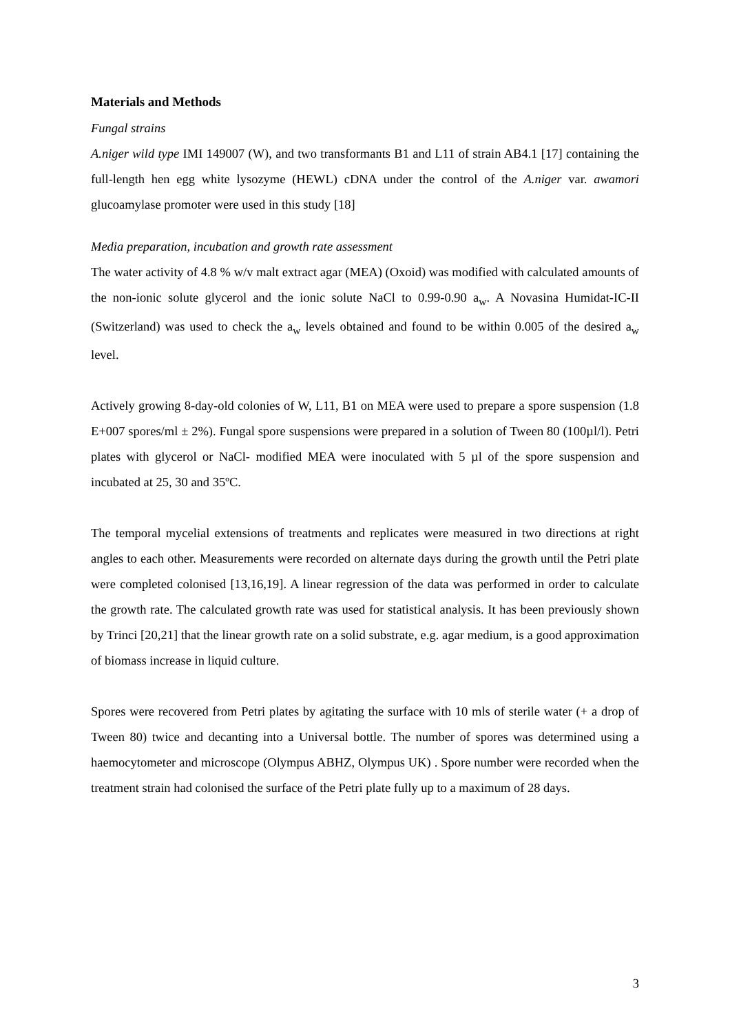Materials and Methods
Fungal strains
A.niger wild type IMI 149007 (W), and two transformants B1 and L11 of strain AB4.1 [17] containing the full-length hen egg white lysozyme (HEWL) cDNA under the control of the A.niger var. awamori glucoamylase promoter were used in this study [18]
Media preparation, incubation and growth rate assessment
The water activity of 4.8 % w/v malt extract agar (MEA) (Oxoid) was modified with calculated amounts of the non-ionic solute glycerol and the ionic solute NaCl to 0.99-0.90 a<sub>w</sub>. A Novasina Humidat-IC-II (Switzerland) was used to check the a<sub>w</sub> levels obtained and found to be within 0.005 of the desired a<sub>w</sub> level.
Actively growing 8-day-old colonies of W, L11, B1 on MEA were used to prepare a spore suspension (1.8 E+007 spores/ml ± 2%). Fungal spore suspensions were prepared in a solution of Tween 80 (100µl/l). Petri plates with glycerol or NaCl- modified MEA were inoculated with 5 µl of the spore suspension and incubated at 25, 30 and 35ºC.
The temporal mycelial extensions of treatments and replicates were measured in two directions at right angles to each other. Measurements were recorded on alternate days during the growth until the Petri plate were completed colonised [13,16,19]. A linear regression of the data was performed in order to calculate the growth rate. The calculated growth rate was used for statistical analysis. It has been previously shown by Trinci [20,21] that the linear growth rate on a solid substrate, e.g. agar medium, is a good approximation of biomass increase in liquid culture.
Spores were recovered from Petri plates by agitating the surface with 10 mls of sterile water (+ a drop of Tween 80) twice and decanting into a Universal bottle. The number of spores was determined using a haemocytometer and microscope (Olympus ABHZ, Olympus UK) . Spore number were recorded when the treatment strain had colonised the surface of the Petri plate fully up to a maximum of 28 days.
3